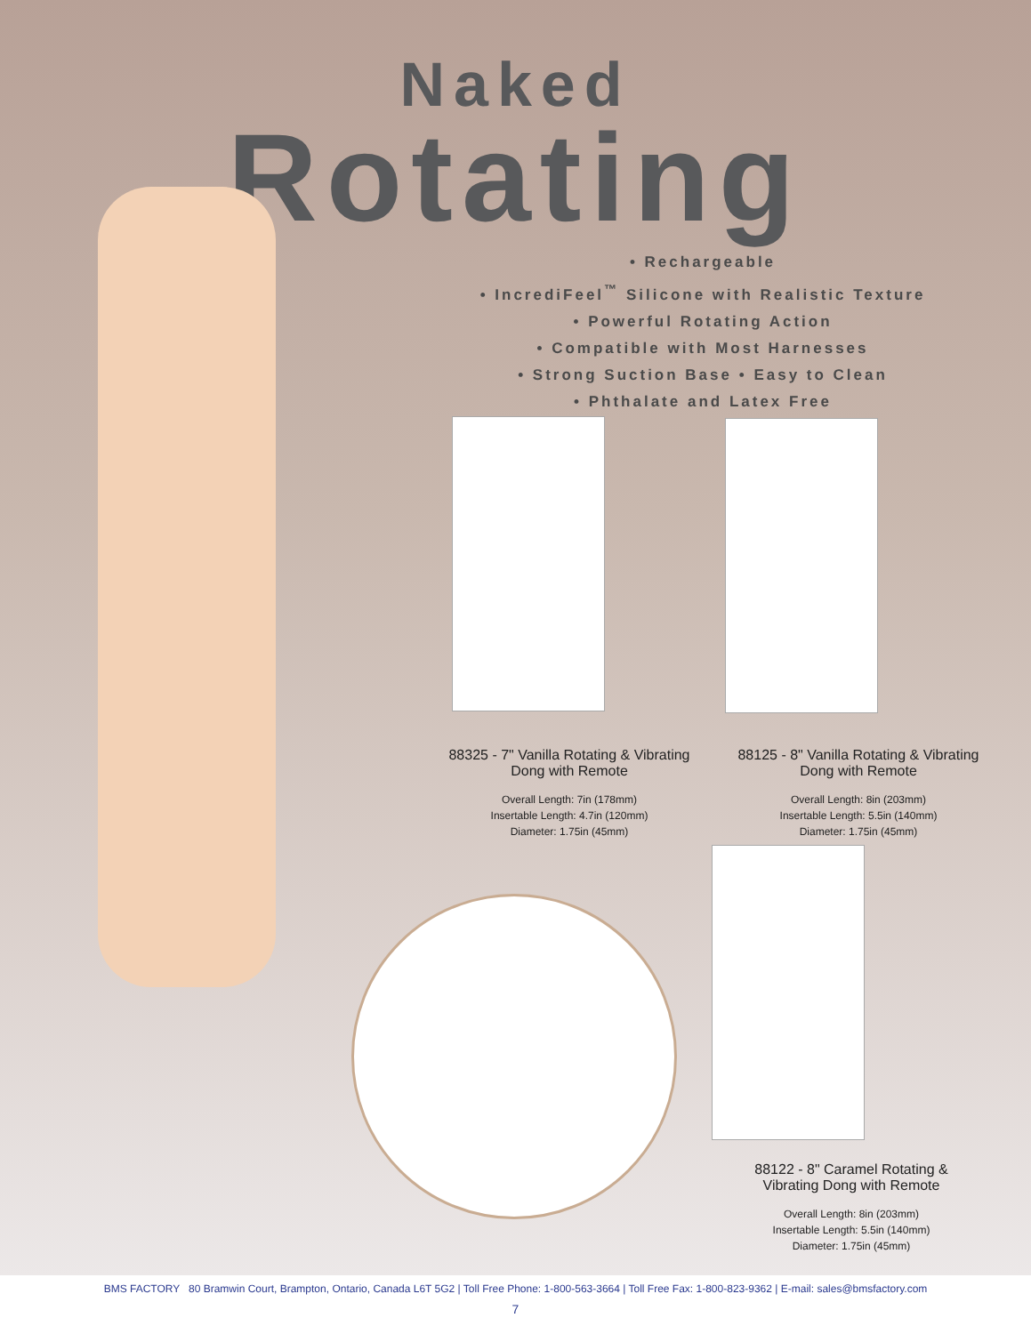Naked
Rotating
• Rechargeable
• IncrediFeel<sup>™</sup> Silicone with Realistic Texture
• Powerful Rotating Action
• Compatible with Most Harnesses
• Strong Suction Base • Easy to Clean
• Phthalate and Latex Free
88325 - 7" Vanilla Rotating & Vibrating Dong with Remote
Overall Length: 7in (178mm)
Insertable Length: 4.7in (120mm)
Diameter: 1.75in (45mm)
88125 - 8" Vanilla Rotating & Vibrating Dong with Remote
Overall Length: 8in (203mm)
Insertable Length: 5.5in (140mm)
Diameter: 1.75in (45mm)
88122 - 8" Caramel Rotating & Vibrating Dong with Remote
Overall Length: 8in (203mm)
Insertable Length: 5.5in (140mm)
Diameter: 1.75in (45mm)
BMS FACTORY 80 Bramwin Court, Brampton, Ontario, Canada L6T 5G2 | Toll Free Phone: 1-800-563-3664 | Toll Free Fax: 1-800-823-9362 | E-mail: sales@bmsfactory.com
7